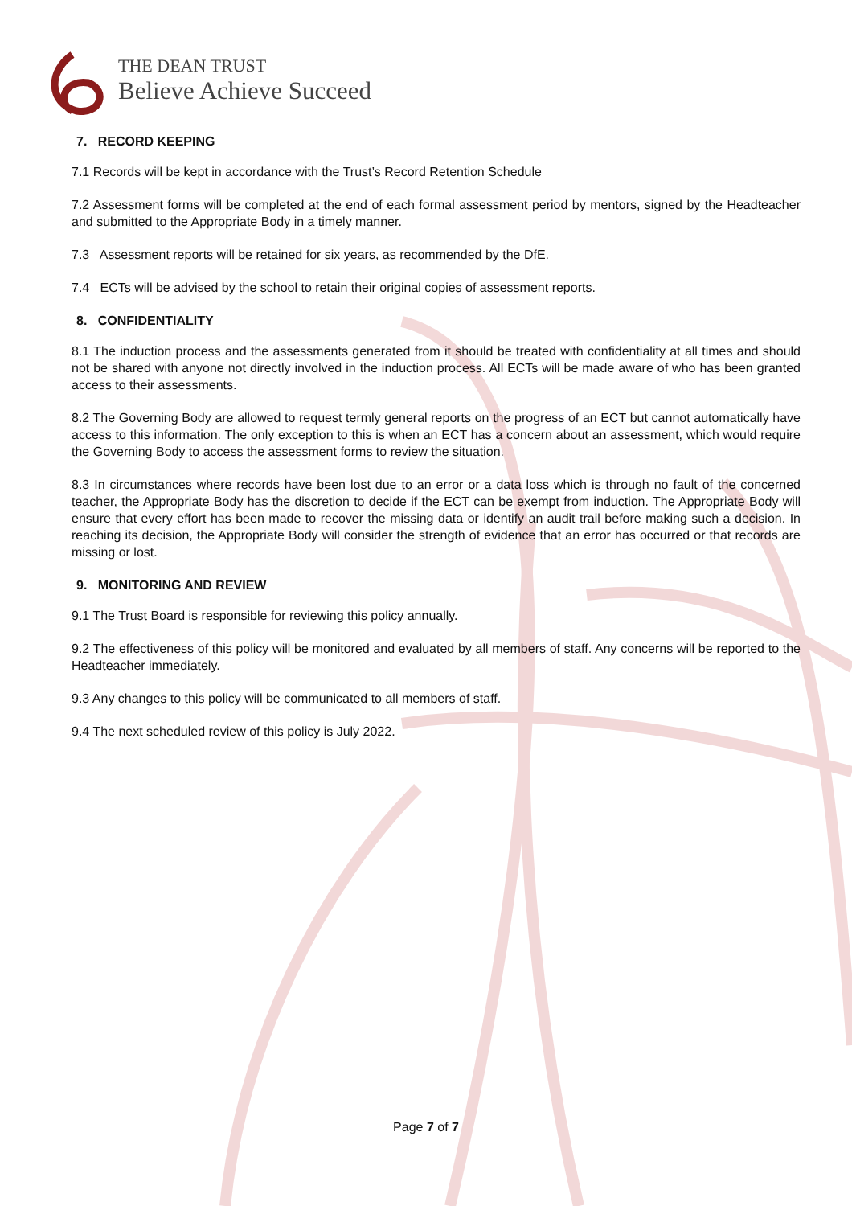THE DEAN TRUST
Believe Achieve Succeed
7. RECORD KEEPING
7.1 Records will be kept in accordance with the Trust’s Record Retention Schedule
7.2 Assessment forms will be completed at the end of each formal assessment period by mentors, signed by the Headteacher and submitted to the Appropriate Body in a timely manner.
7.3 Assessment reports will be retained for six years, as recommended by the DfE.
7.4 ECTs will be advised by the school to retain their original copies of assessment reports.
8. CONFIDENTIALITY
8.1 The induction process and the assessments generated from it should be treated with confidentiality at all times and should not be shared with anyone not directly involved in the induction process. All ECTs will be made aware of who has been granted access to their assessments.
8.2 The Governing Body are allowed to request termly general reports on the progress of an ECT but cannot automatically have access to this information. The only exception to this is when an ECT has a concern about an assessment, which would require the Governing Body to access the assessment forms to review the situation.
8.3 In circumstances where records have been lost due to an error or a data loss which is through no fault of the concerned teacher, the Appropriate Body has the discretion to decide if the ECT can be exempt from induction. The Appropriate Body will ensure that every effort has been made to recover the missing data or identify an audit trail before making such a decision. In reaching its decision, the Appropriate Body will consider the strength of evidence that an error has occurred or that records are missing or lost.
9. MONITORING AND REVIEW
9.1 The Trust Board is responsible for reviewing this policy annually.
9.2 The effectiveness of this policy will be monitored and evaluated by all members of staff. Any concerns will be reported to the Headteacher immediately.
9.3 Any changes to this policy will be communicated to all members of staff.
9.4 The next scheduled review of this policy is July 2022.
Page 7 of 7